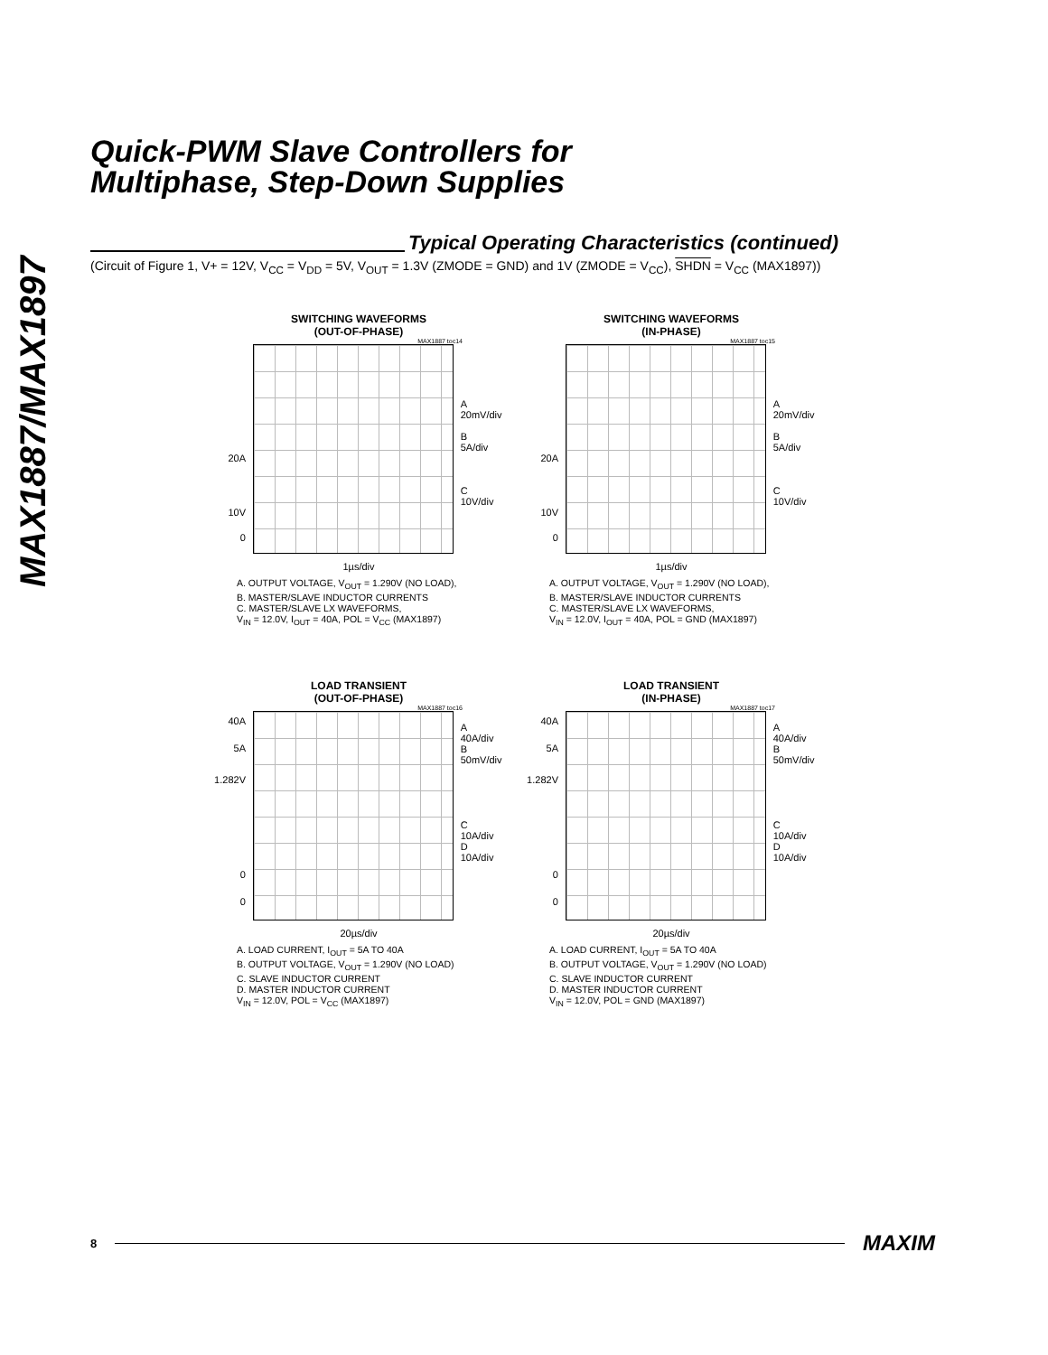MAX1887/MAX1897
Quick-PWM Slave Controllers for
Multiphase, Step-Down Supplies
Typical Operating Characteristics (continued)
(Circuit of Figure 1, V+ = 12V, V<sub>CC</sub> = V<sub>DD</sub> = 5V, V<sub>OUT</sub> = 1.3V (ZMODE = GND) and 1V (ZMODE = V<sub>CC</sub>), SHDN = V<sub>CC</sub> (MAX1897))
SWITCHING WAVEFORMS
(OUT-OF-PHASE)
MAX1887 toc14
20A
10V
0
A
20mV/div
B
5A/div
C
10V/div
1µs/div
A. OUTPUT VOLTAGE, V<sub>OUT</sub> = 1.290V (NO LOAD),
B. MASTER/SLAVE INDUCTOR CURRENTS
C. MASTER/SLAVE LX WAVEFORMS,
V<sub>IN</sub> = 12.0V, I<sub>OUT</sub> = 40A, POL = V<sub>CC</sub> (MAX1897)
SWITCHING WAVEFORMS
(IN-PHASE)
MAX1887 toc15
20A
10V
0
A
20mV/div
B
5A/div
C
10V/div
1µs/div
A. OUTPUT VOLTAGE, V<sub>OUT</sub> = 1.290V (NO LOAD),
B. MASTER/SLAVE INDUCTOR CURRENTS
C. MASTER/SLAVE LX WAVEFORMS,
V<sub>IN</sub> = 12.0V, I<sub>OUT</sub> = 40A, POL = GND (MAX1897)
LOAD TRANSIENT
(OUT-OF-PHASE)
MAX1887 toc16
40A
5A
1.282V
0
0
A
40A/div
B
50mV/div
C
10A/div
D
10A/div
20µs/div
A. LOAD CURRENT, I<sub>OUT</sub> = 5A TO 40A
B. OUTPUT VOLTAGE, V<sub>OUT</sub> = 1.290V (NO LOAD)
C. SLAVE INDUCTOR CURRENT
D. MASTER INDUCTOR CURRENT
V<sub>IN</sub> = 12.0V, POL = V<sub>CC</sub> (MAX1897)
LOAD TRANSIENT
(IN-PHASE)
MAX1887 toc17
40A
5A
1.282V
0
0
A
40A/div
B
50mV/div
C
10A/div
D
10A/div
20µs/div
A. LOAD CURRENT, I<sub>OUT</sub> = 5A TO 40A
B. OUTPUT VOLTAGE, V<sub>OUT</sub> = 1.290V (NO LOAD)
C. SLAVE INDUCTOR CURRENT
D. MASTER INDUCTOR CURRENT
V<sub>IN</sub> = 12.0V, POL = GND (MAX1897)
8 MAXIM